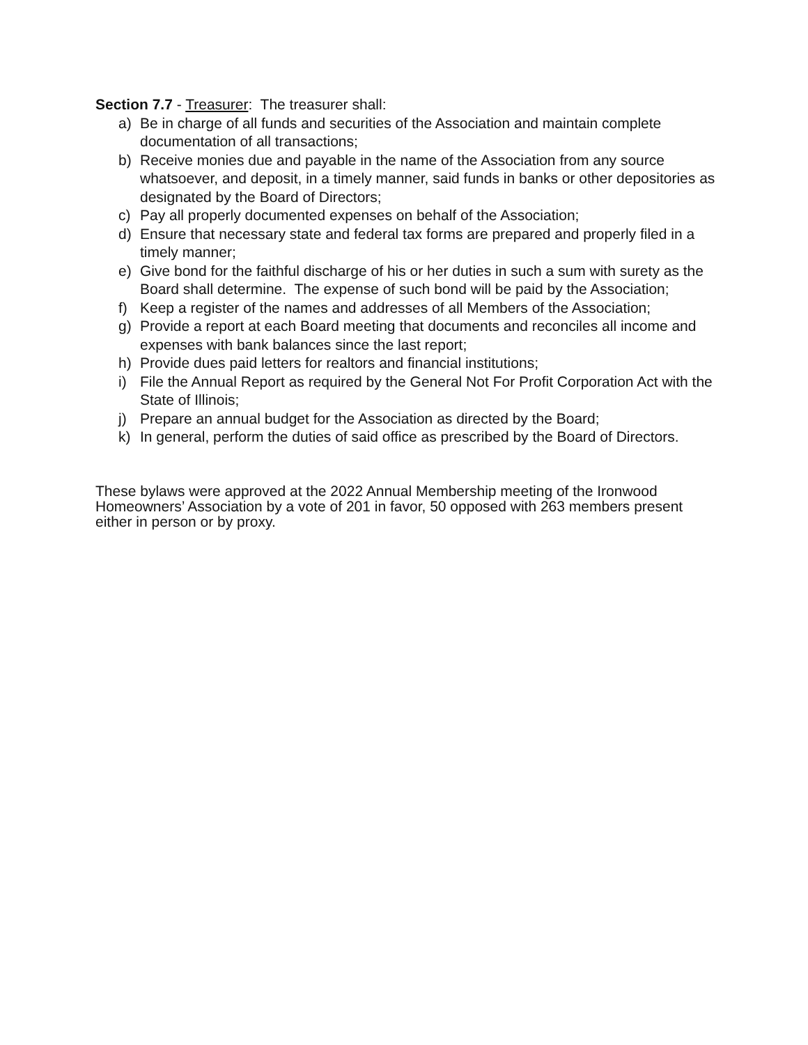Section 7.7 - Treasurer: The treasurer shall:
a) Be in charge of all funds and securities of the Association and maintain complete documentation of all transactions;
b) Receive monies due and payable in the name of the Association from any source whatsoever, and deposit, in a timely manner, said funds in banks or other depositories as designated by the Board of Directors;
c) Pay all properly documented expenses on behalf of the Association;
d) Ensure that necessary state and federal tax forms are prepared and properly filed in a timely manner;
e) Give bond for the faithful discharge of his or her duties in such a sum with surety as the Board shall determine. The expense of such bond will be paid by the Association;
f) Keep a register of the names and addresses of all Members of the Association;
g) Provide a report at each Board meeting that documents and reconciles all income and expenses with bank balances since the last report;
h) Provide dues paid letters for realtors and financial institutions;
i) File the Annual Report as required by the General Not For Profit Corporation Act with the State of Illinois;
j) Prepare an annual budget for the Association as directed by the Board;
k) In general, perform the duties of said office as prescribed by the Board of Directors.
These bylaws were approved at the 2022 Annual Membership meeting of the Ironwood Homeowners’ Association by a vote of 201 in favor, 50 opposed with 263 members present either in person or by proxy.